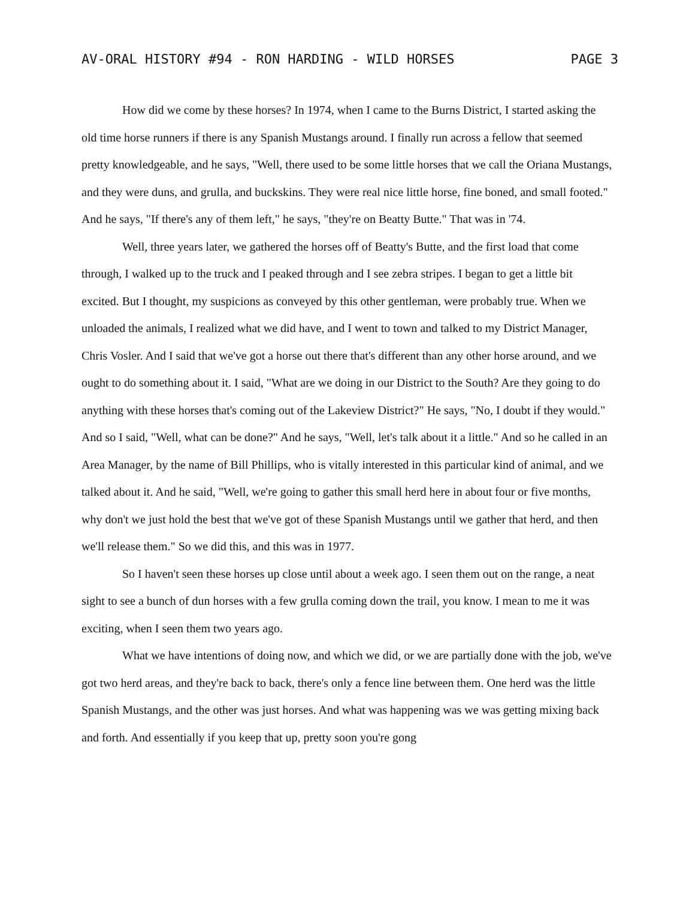AV-ORAL HISTORY #94 - RON HARDING - WILD HORSES PAGE 3
How did we come by these horses? In 1974, when I came to the Burns District, I started asking the old time horse runners if there is any Spanish Mustangs around. I finally run across a fellow that seemed pretty knowledgeable, and he says, "Well, there used to be some little horses that we call the Oriana Mustangs, and they were duns, and grulla, and buckskins. They were real nice little horse, fine boned, and small footed." And he says, "If there's any of them left," he says, "they're on Beatty Butte." That was in '74.
Well, three years later, we gathered the horses off of Beatty's Butte, and the first load that come through, I walked up to the truck and I peaked through and I see zebra stripes. I began to get a little bit excited. But I thought, my suspicions as conveyed by this other gentleman, were probably true. When we unloaded the animals, I realized what we did have, and I went to town and talked to my District Manager, Chris Vosler. And I said that we've got a horse out there that's different than any other horse around, and we ought to do something about it. I said, "What are we doing in our District to the South? Are they going to do anything with these horses that's coming out of the Lakeview District?" He says, "No, I doubt if they would." And so I said, "Well, what can be done?" And he says, "Well, let's talk about it a little." And so he called in an Area Manager, by the name of Bill Phillips, who is vitally interested in this particular kind of animal, and we talked about it. And he said, "Well, we're going to gather this small herd here in about four or five months, why don't we just hold the best that we've got of these Spanish Mustangs until we gather that herd, and then we'll release them." So we did this, and this was in 1977.
So I haven't seen these horses up close until about a week ago. I seen them out on the range, a neat sight to see a bunch of dun horses with a few grulla coming down the trail, you know. I mean to me it was exciting, when I seen them two years ago.
What we have intentions of doing now, and which we did, or we are partially done with the job, we've got two herd areas, and they're back to back, there's only a fence line between them. One herd was the little Spanish Mustangs, and the other was just horses. And what was happening was we was getting mixing back and forth. And essentially if you keep that up, pretty soon you're gong